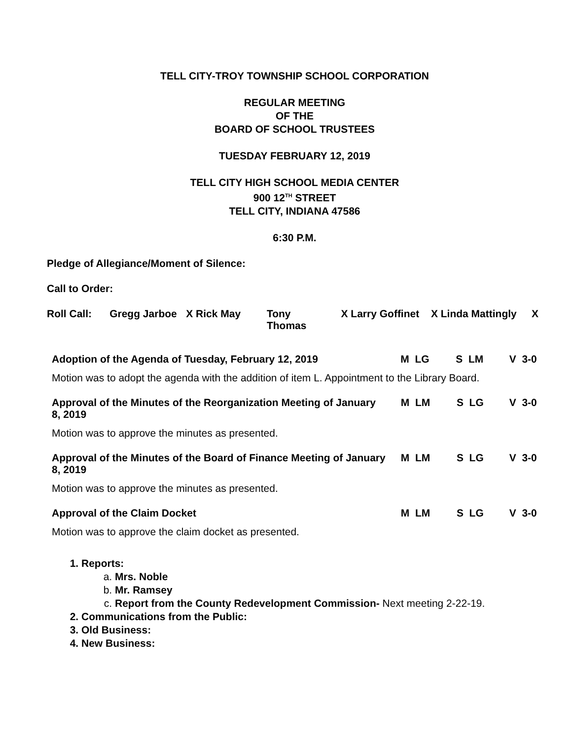TELL CITY-TROY TOWNSHIP SCHOOL CORPORATION
REGULAR MEETING
OF THE
BOARD OF SCHOOL TRUSTEES
TUESDAY FEBRUARY 12, 2019
TELL CITY HIGH SCHOOL MEDIA CENTER
900 12<sup>TH</sup> STREET
TELL CITY, INDIANA 47586
6:30 P.M.
Pledge of Allegiance/Moment of Silence:
Call to Order:
| Roll Call: | Gregg Jarboe | X Rick May | Tony Thomas | X Larry Goffinet | X Linda Mattingly | X |
| Adoption of the Agenda of Tuesday, February 12, 2019 | M LG | S LM | V 3-0 |
Motion was to adopt the agenda with the addition of item L. Appointment to the Library Board.
| Approval of the Minutes of the Reorganization Meeting of January 8, 2019 | M LM | S LG | V 3-0 |
Motion was to approve the minutes as presented.
| Approval of the Minutes of the Board of Finance Meeting of January 8, 2019 | M LM | S LG | V 3-0 |
Motion was to approve the minutes as presented.
| Approval of the Claim Docket | M LM | S LG | V 3-0 |
Motion was to approve the claim docket as presented.
1. Reports:
a. Mrs. Noble
b. Mr. Ramsey
c. Report from the County Redevelopment Commission- Next meeting 2-22-19.
2. Communications from the Public:
3. Old Business:
4. New Business: